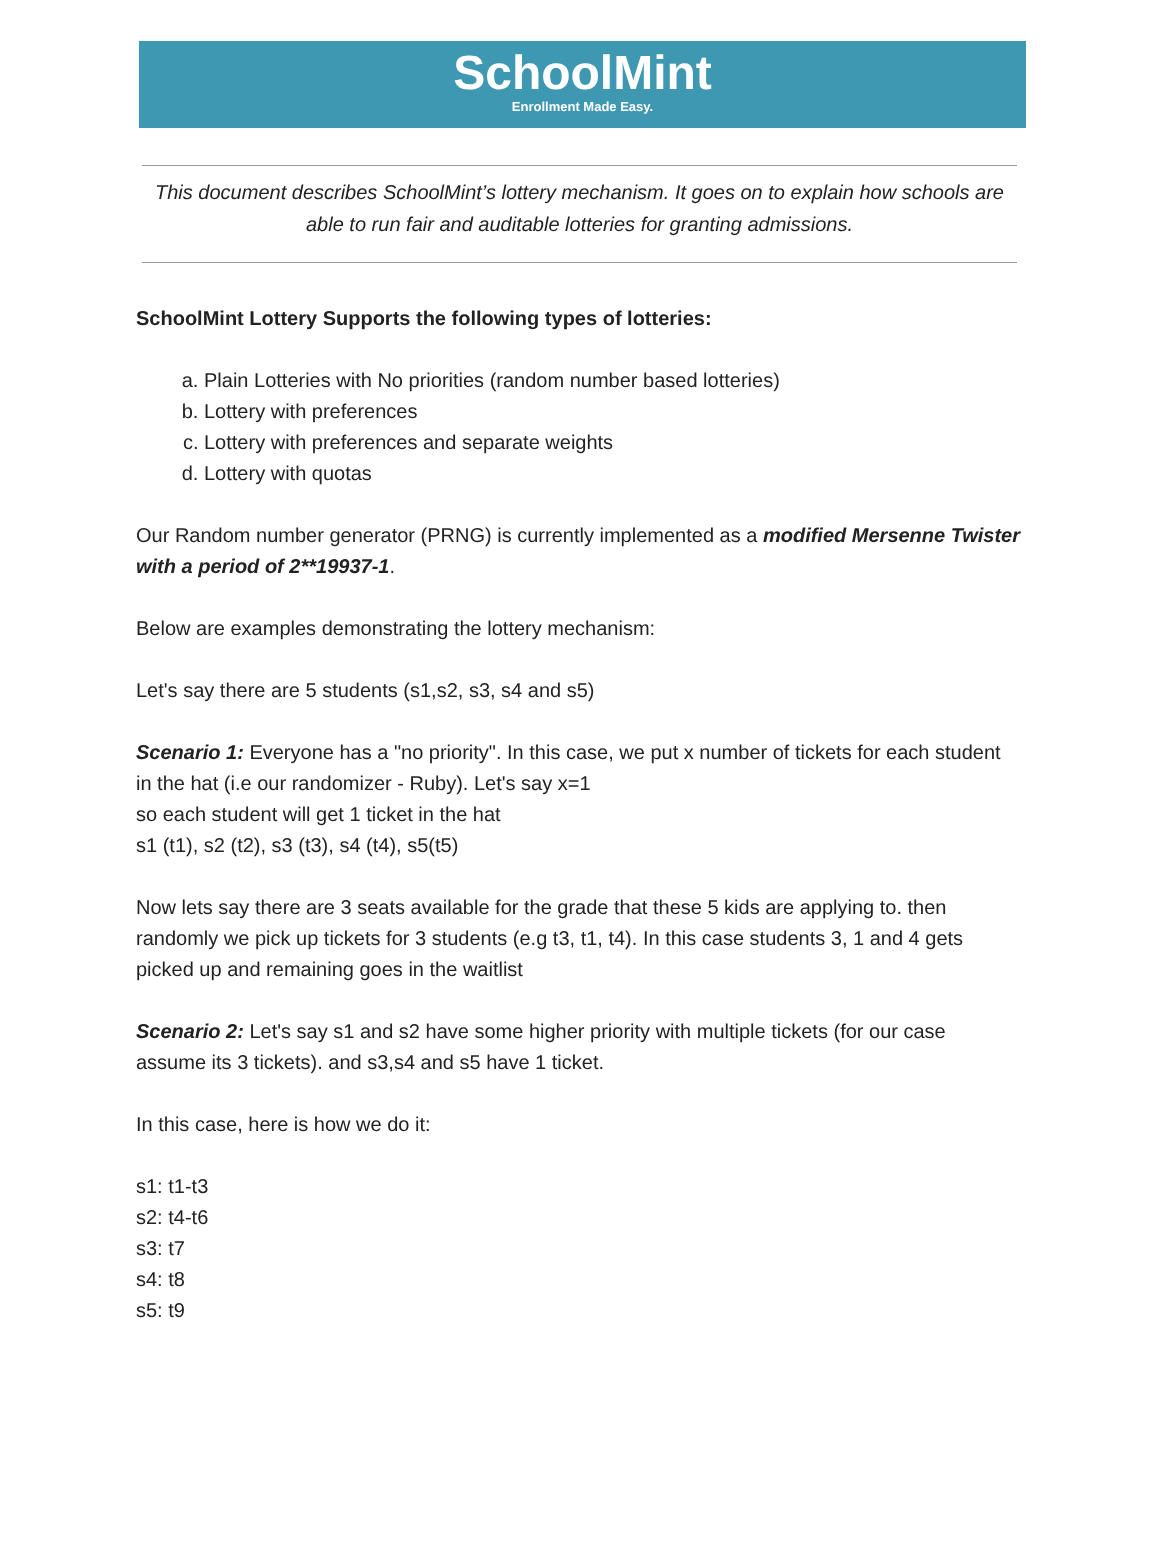SchoolMint
Enrollment Made Easy.
This document describes SchoolMint’s lottery mechanism. It goes on to explain how schools are able to run fair and auditable lotteries for granting admissions.
SchoolMint Lottery Supports the following types of lotteries:
a. Plain Lotteries with No priorities (random number based lotteries)
b. Lottery with preferences
c. Lottery with preferences and separate weights
d. Lottery with quotas
Our Random number generator (PRNG) is currently implemented as a modified Mersenne Twister with a period of 2**19937-1.
Below are examples demonstrating the lottery mechanism:
Let's say there are 5 students (s1,s2, s3, s4 and s5)
Scenario 1: Everyone has a "no priority". In this case, we put x number of tickets for each student in the hat (i.e our randomizer - Ruby). Let's say x=1
so each student will get 1 ticket in the hat
s1 (t1), s2 (t2), s3 (t3), s4 (t4), s5(t5)
Now lets say there are 3 seats available for the grade that these 5 kids are applying to. then randomly we pick up tickets for 3 students (e.g t3, t1, t4). In this case students 3, 1 and 4 gets picked up and remaining goes in the waitlist
Scenario 2: Let's say s1 and s2 have some higher priority with multiple tickets (for our case assume its 3 tickets). and s3,s4 and s5 have 1 ticket.
In this case, here is how we do it:
s1: t1-t3
s2: t4-t6
s3: t7
s4: t8
s5: t9